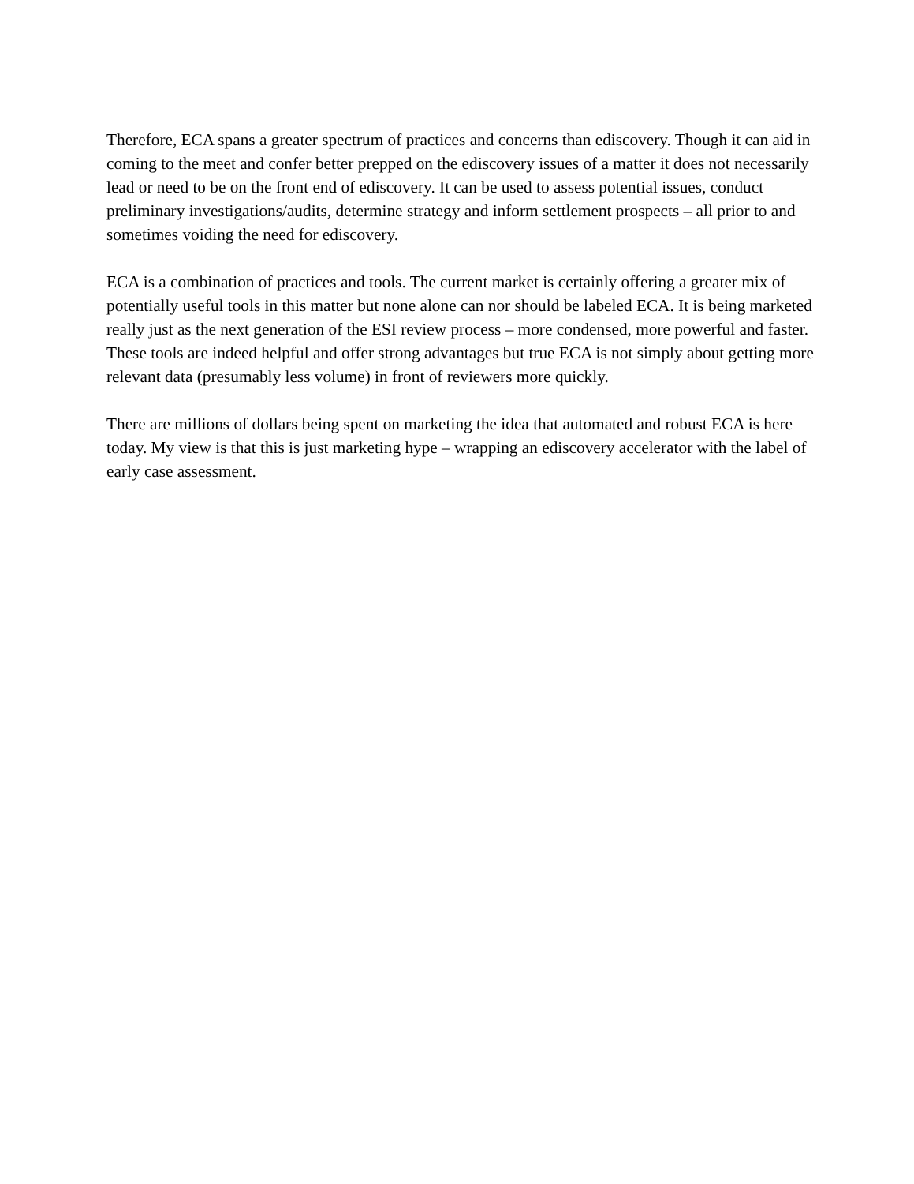Therefore, ECA spans a greater spectrum of practices and concerns than ediscovery. Though it can aid in coming to the meet and confer better prepped on the ediscovery issues of a matter it does not necessarily lead or need to be on the front end of ediscovery. It can be used to assess potential issues, conduct preliminary investigations/audits, determine strategy and inform settlement prospects – all prior to and sometimes voiding the need for ediscovery.
ECA is a combination of practices and tools. The current market is certainly offering a greater mix of potentially useful tools in this matter but none alone can nor should be labeled ECA. It is being marketed really just as the next generation of the ESI review process – more condensed, more powerful and faster. These tools are indeed helpful and offer strong advantages but true ECA is not simply about getting more relevant data (presumably less volume) in front of reviewers more quickly.
There are millions of dollars being spent on marketing the idea that automated and robust ECA is here today. My view is that this is just marketing hype – wrapping an ediscovery accelerator with the label of early case assessment.